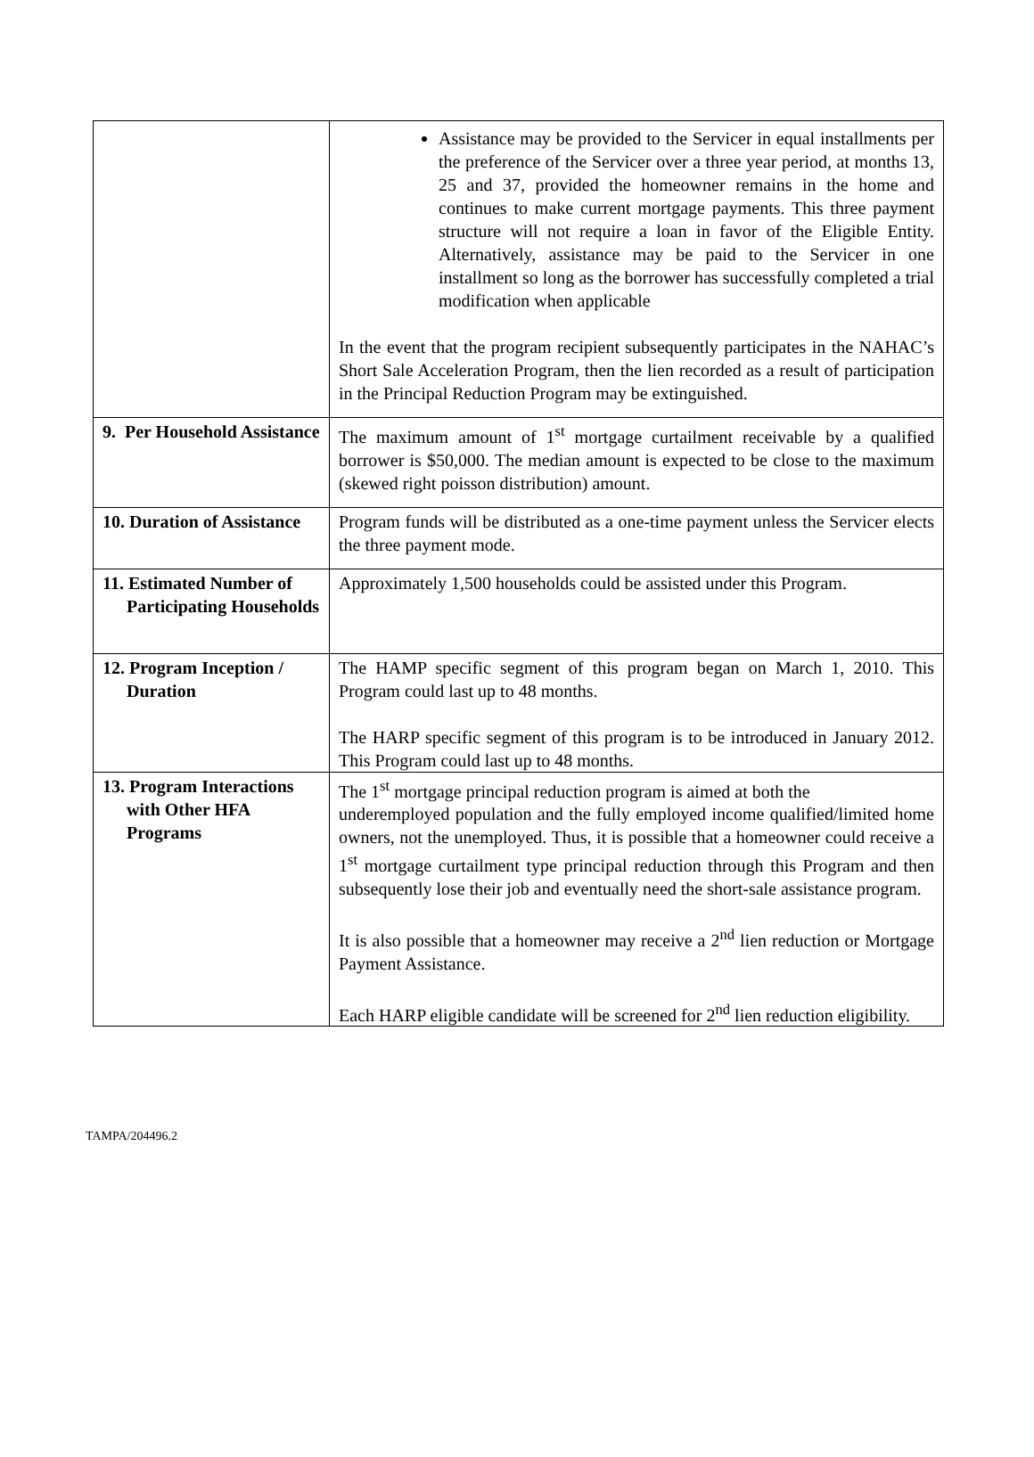| | Assistance may be provided to the Servicer in equal installments per the preference of the Servicer over a three year period, at months 13, 25 and 37, provided the homeowner remains in the home and continues to make current mortgage payments. This three payment structure will not require a loan in favor of the Eligible Entity. Alternatively, assistance may be paid to the Servicer in one installment so long as the borrower has successfully completed a trial modification when applicable In the event that the program recipient subsequently participates in the NAHAC’s Short Sale Acceleration Program, then the lien recorded as a result of participation in the Principal Reduction Program may be extinguished. |
| 9. Per Household Assistance | The maximum amount of 1<sup>st</sup> mortgage curtailment receivable by a qualified borrower is $50,000. The median amount is expected to be close to the maximum (skewed right poisson distribution) amount. |
| 10. Duration of Assistance | Program funds will be distributed as a one-time payment unless the Servicer elects the three payment mode. |
| 11. Estimated Number of Participating Households | Approximately 1,500 households could be assisted under this Program. |
| 12. Program Inception / Duration | The HAMP specific segment of this program began on March 1, 2010. This Program could last up to 48 months. The HARP specific segment of this program is to be introduced in January 2012. This Program could last up to 48 months. |
| 13. Program Interactions with Other HFA Programs | The 1<sup>st</sup> mortgage principal reduction program is aimed at both the underemployed population and the fully employed income qualified/limited home owners, not the unemployed. Thus, it is possible that a homeowner could receive a 1<sup>st</sup> mortgage curtailment type principal reduction through this Program and then subsequently lose their job and eventually need the short-sale assistance program. It is also possible that a homeowner may receive a 2<sup>nd</sup> lien reduction or Mortgage Payment Assistance. Each HARP eligible candidate will be screened for 2<sup>nd</sup> lien reduction eligibility. |
TAMPA/204496.2